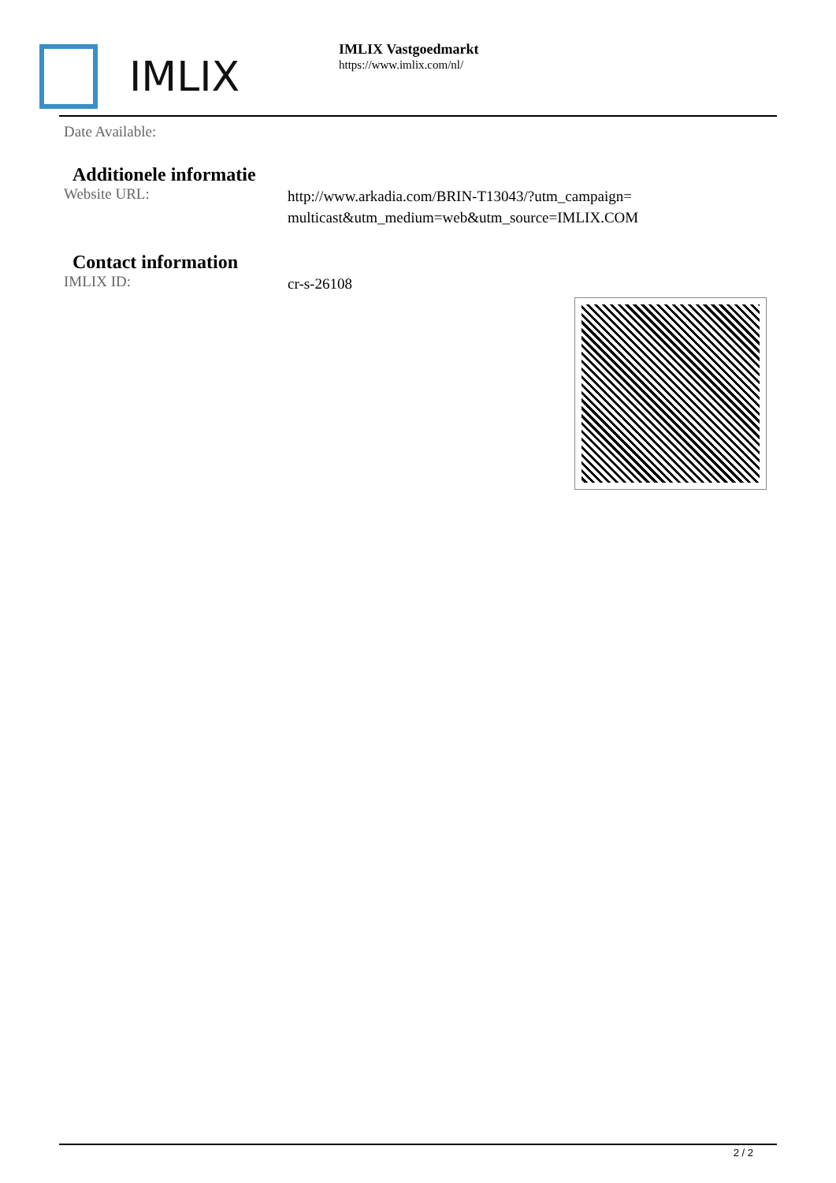IMLIX
IMLIX Vastgoedmarkt
https://www.imlix.com/nl/
Date Available:
Additionele informatie
Website URL:
http://www.arkadia.com/BRIN-T13043/?utm_campaign=multicast&utm_medium=web&utm_source=IMLIX.COM
Contact information
IMLIX ID:
cr-s-26108
2 / 2